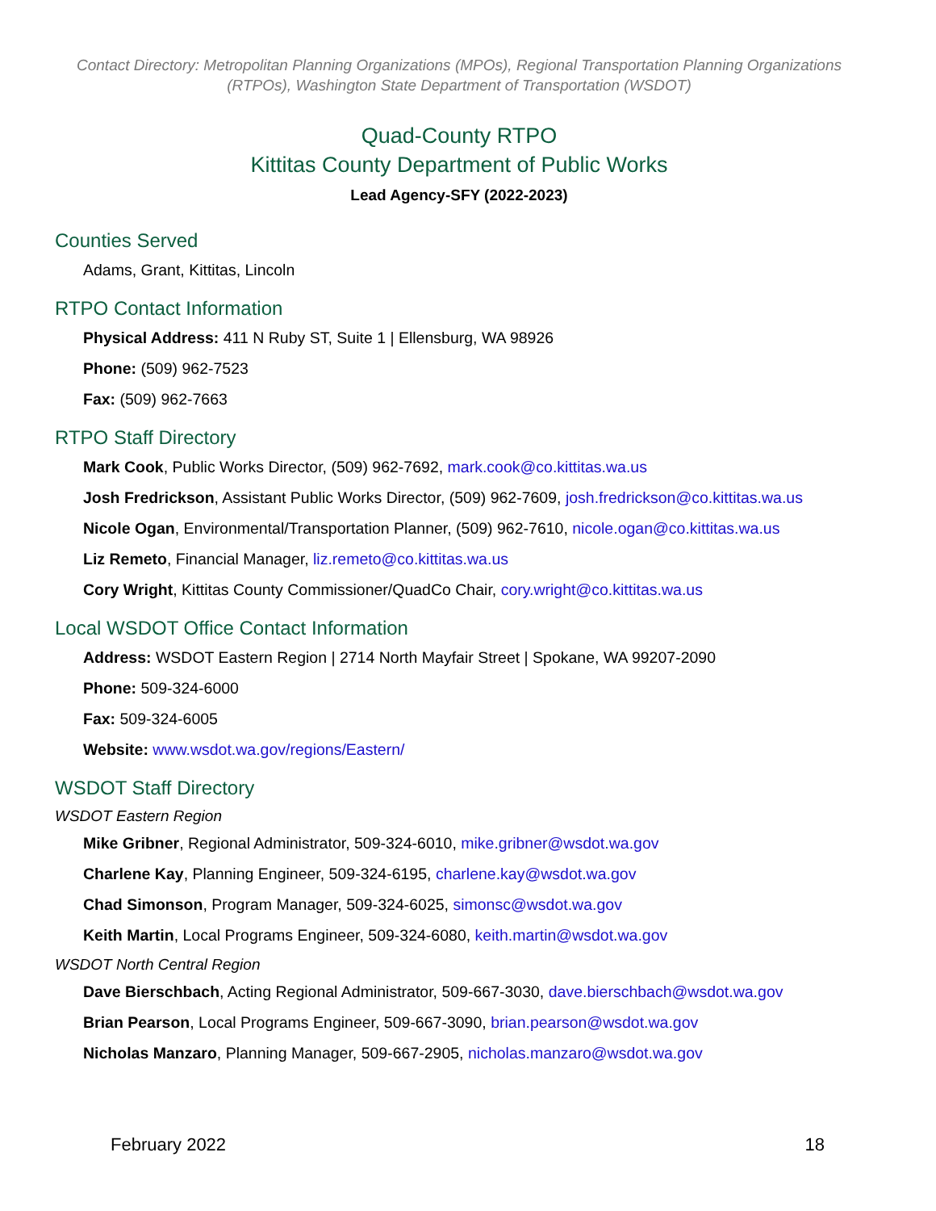Contact Directory: Metropolitan Planning Organizations (MPOs), Regional Transportation Planning Organizations
(RTPOs), Washington State Department of Transportation (WSDOT)
Quad-County RTPO
Kittitas County Department of Public Works
Lead Agency-SFY (2022-2023)
Counties Served
Adams, Grant, Kittitas, Lincoln
RTPO Contact Information
Physical Address: 411 N Ruby ST, Suite 1 | Ellensburg, WA 98926
Phone: (509) 962-7523
Fax: (509) 962-7663
RTPO Staff Directory
Mark Cook, Public Works Director, (509) 962-7692, mark.cook@co.kittitas.wa.us
Josh Fredrickson, Assistant Public Works Director, (509) 962-7609, josh.fredrickson@co.kittitas.wa.us
Nicole Ogan, Environmental/Transportation Planner, (509) 962-7610, nicole.ogan@co.kittitas.wa.us
Liz Remeto, Financial Manager, liz.remeto@co.kittitas.wa.us
Cory Wright, Kittitas County Commissioner/QuadCo Chair, cory.wright@co.kittitas.wa.us
Local WSDOT Office Contact Information
Address: WSDOT Eastern Region | 2714 North Mayfair Street | Spokane, WA 99207-2090
Phone: 509-324-6000
Fax: 509-324-6005
Website: www.wsdot.wa.gov/regions/Eastern/
WSDOT Staff Directory
WSDOT Eastern Region
Mike Gribner, Regional Administrator, 509-324-6010, mike.gribner@wsdot.wa.gov
Charlene Kay, Planning Engineer, 509-324-6195, charlene.kay@wsdot.wa.gov
Chad Simonson, Program Manager, 509-324-6025, simonsc@wsdot.wa.gov
Keith Martin, Local Programs Engineer, 509-324-6080, keith.martin@wsdot.wa.gov
WSDOT North Central Region
Dave Bierschbach, Acting Regional Administrator, 509-667-3030, dave.bierschbach@wsdot.wa.gov
Brian Pearson, Local Programs Engineer, 509-667-3090, brian.pearson@wsdot.wa.gov
Nicholas Manzaro, Planning Manager, 509-667-2905, nicholas.manzaro@wsdot.wa.gov
February 2022 18